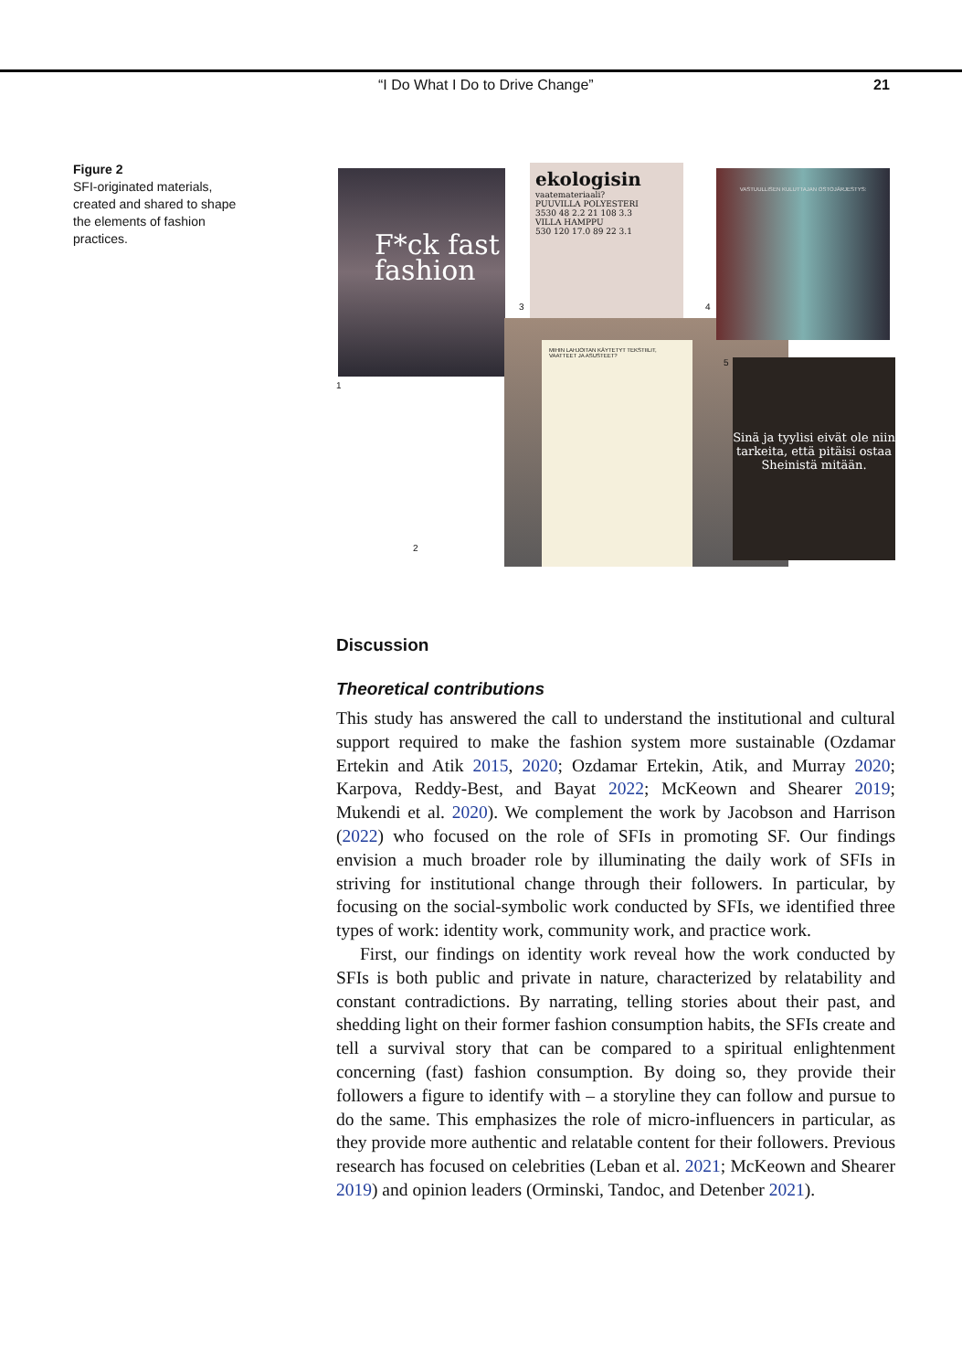“I Do What I Do to Drive Change” 21
Figure 2
SFI-originated materials, created and shared to shape the elements of fashion practices.
F*ck fast fashion
1
ekologisin
vaatemateriaali?
PUUVILLA POLYESTERI
3530 48 2.2 21 108 3.3
VILLA HAMPPU
530 120 17.0 89 22 3.1
3
MIHIN LAHJOITAN KÄYTETYT TEKSTIILIT, VAATTEET JA ASUSTEET?
2
VASTUULLISEN KULUTTAJAN OSTOJÄRJESTYS:
4
Sinä ja tyylisi eivät ole niin tarkeita, että pitäisi ostaa Sheinistä mitään.
5
Discussion
Theoretical contributions
This study has answered the call to understand the institutional and cultural support required to make the fashion system more sustainable (Ozdamar Ertekin and Atik 2015, 2020; Ozdamar Ertekin, Atik, and Murray 2020; Karpova, Reddy-Best, and Bayat 2022; McKeown and Shearer 2019; Mukendi et al. 2020). We complement the work by Jacobson and Harrison (2022) who focused on the role of SFIs in promoting SF. Our findings envision a much broader role by illuminating the daily work of SFIs in striving for institutional change through their followers. In particular, by focusing on the social-symbolic work conducted by SFIs, we identified three types of work: identity work, community work, and practice work.
First, our findings on identity work reveal how the work conducted by SFIs is both public and private in nature, characterized by relatability and constant contradictions. By narrating, telling stories about their past, and shedding light on their former fashion consumption habits, the SFIs create and tell a survival story that can be compared to a spiritual enlightenment concerning (fast) fashion consumption. By doing so, they provide their followers a figure to identify with – a storyline they can follow and pursue to do the same. This emphasizes the role of micro-influencers in particular, as they provide more authentic and relatable content for their followers. Previous research has focused on celebrities (Leban et al. 2021; McKeown and Shearer 2019) and opinion leaders (Orminski, Tandoc, and Detenber 2021).